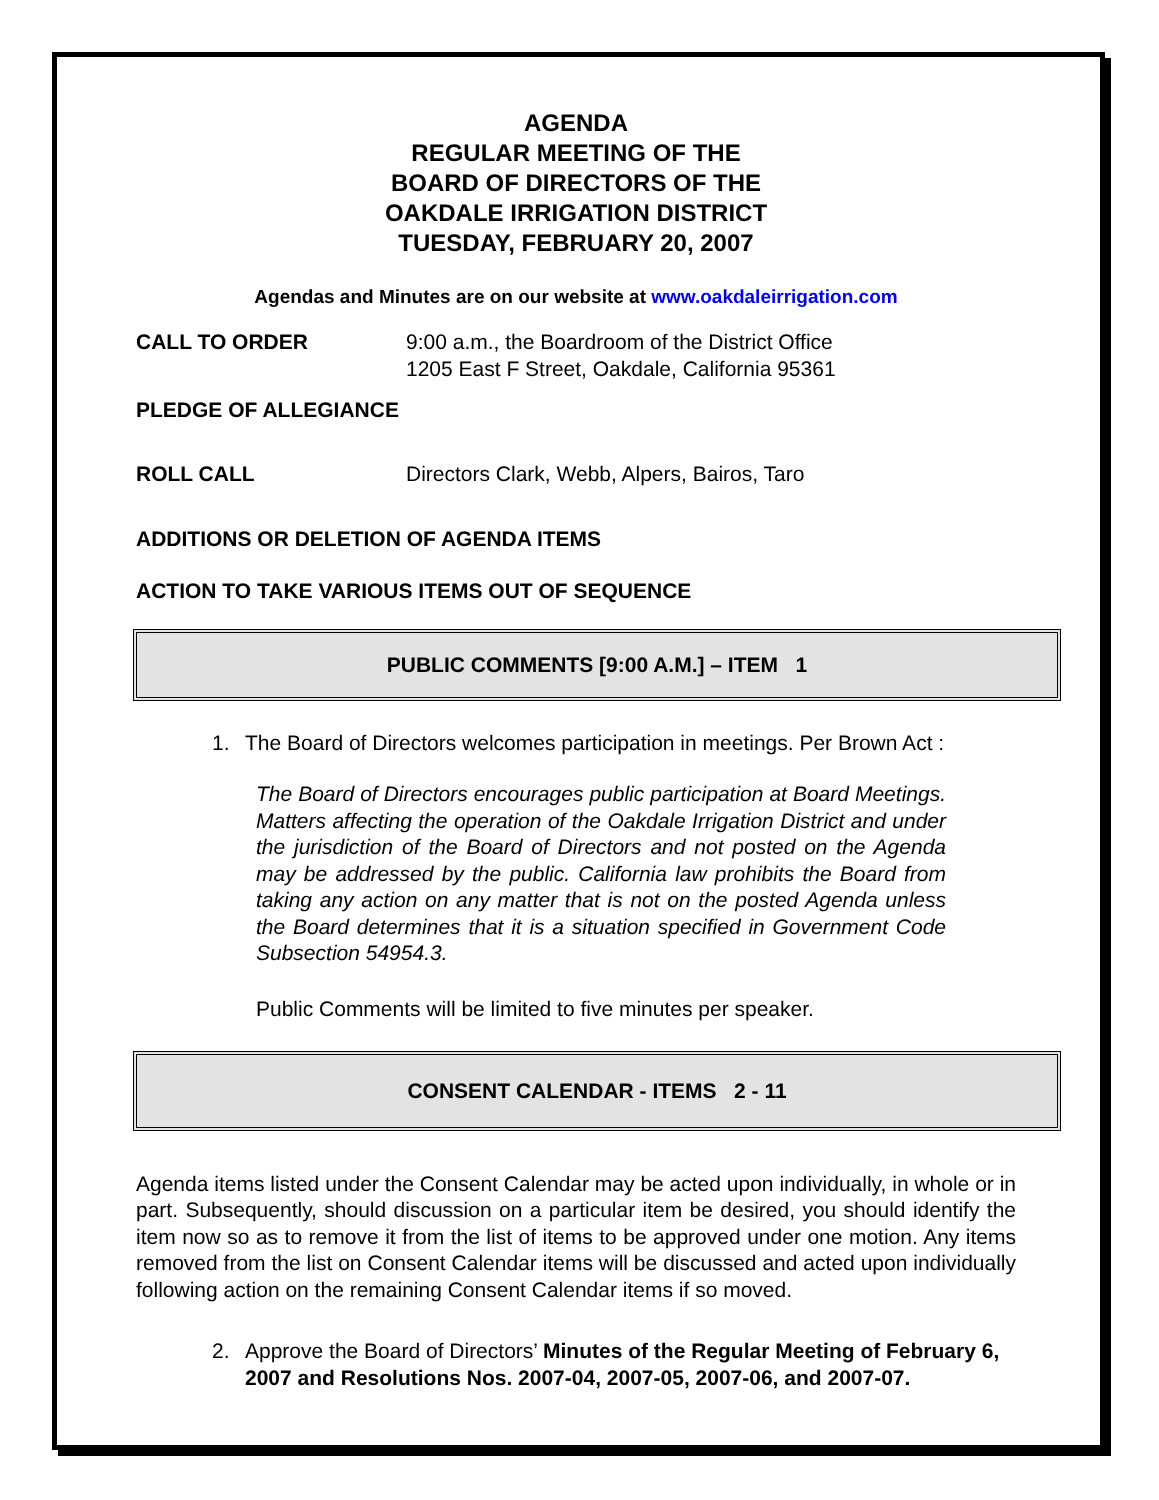AGENDA
REGULAR MEETING OF THE
BOARD OF DIRECTORS OF THE
OAKDALE IRRIGATION DISTRICT
TUESDAY, FEBRUARY 20, 2007
Agendas and Minutes are on our website at www.oakdaleirrigation.com
CALL TO ORDER 9:00 a.m., the Boardroom of the District Office
1205 East F Street, Oakdale, California 95361
PLEDGE OF ALLEGIANCE
ROLL CALL Directors Clark, Webb, Alpers, Bairos, Taro
ADDITIONS OR DELETION OF AGENDA ITEMS
ACTION TO TAKE VARIOUS ITEMS OUT OF SEQUENCE
PUBLIC COMMENTS [9:00 A.M.] – ITEM 1
1. The Board of Directors welcomes participation in meetings. Per Brown Act :
The Board of Directors encourages public participation at Board Meetings. Matters affecting the operation of the Oakdale Irrigation District and under the jurisdiction of the Board of Directors and not posted on the Agenda may be addressed by the public. California law prohibits the Board from taking any action on any matter that is not on the posted Agenda unless the Board determines that it is a situation specified in Government Code Subsection 54954.3.
Public Comments will be limited to five minutes per speaker.
CONSENT CALENDAR - ITEMS 2 - 11
Agenda items listed under the Consent Calendar may be acted upon individually, in whole or in part. Subsequently, should discussion on a particular item be desired, you should identify the item now so as to remove it from the list of items to be approved under one motion. Any items removed from the list on Consent Calendar items will be discussed and acted upon individually following action on the remaining Consent Calendar items if so moved.
2. Approve the Board of Directors’ Minutes of the Regular Meeting of February 6, 2007 and Resolutions Nos. 2007-04, 2007-05, 2007-06, and 2007-07.